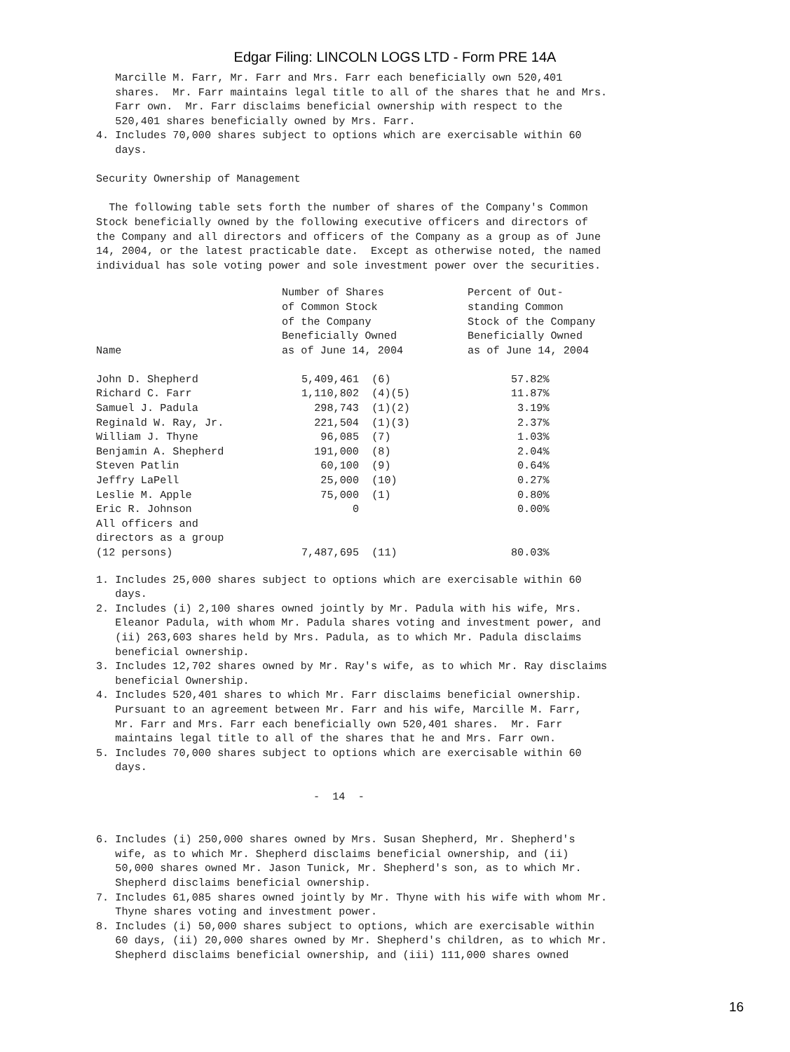Edgar Filing: LINCOLN LOGS LTD - Form PRE 14A
   Marcille M. Farr, Mr. Farr and Mrs. Farr each beneficially own 520,401
   shares.  Mr. Farr maintains legal title to all of the shares that he and Mrs.
   Farr own.  Mr. Farr disclaims beneficial ownership with respect to the
   520,401 shares beneficially owned by Mrs. Farr.
4. Includes 70,000 shares subject to options which are exercisable within 60
   days.

Security Ownership of Management

  The following table sets forth the number of shares of the Company's Common
Stock beneficially owned by the following executive officers and directors of
the Company and all directors and officers of the Company as a group as of June
14, 2004, or the latest practicable date.  Except as otherwise noted, the named
individual has sole voting power and sole investment power over the securities.
| Name | Number of Shares of Common Stock of the Company Beneficially Owned as of June 14, 2004 | | Percent of Out- standing Common Stock of the Company Beneficially Owned as of June 14, 2004 |
| --- | --- | --- | --- |
| John D. Shepherd | 5,409,461 | (6) | 57.82% |
| Richard C. Farr | 1,110,802 | (4)(5) | 11.87% |
| Samuel J. Padula | 298,743 | (1)(2) | 3.19% |
| Reginald W. Ray, Jr. | 221,504 | (1)(3) | 2.37% |
| William J. Thyne | 96,085 | (7) | 1.03% |
| Benjamin A. Shepherd | 191,000 | (8) | 2.04% |
| Steven Patlin | 60,100 | (9) | 0.64% |
| Jeffry LaPell | 25,000 | (10) | 0.27% |
| Leslie M. Apple | 75,000 | (1) | 0.80% |
| Eric R. Johnson | 0 | | 0.00% |
| All officers and directors as a group (12 persons) | 7,487,695 | (11) | 80.03% |
1. Includes 25,000 shares subject to options which are exercisable within 60
   days.
2. Includes (i) 2,100 shares owned jointly by Mr. Padula with his wife, Mrs.
   Eleanor Padula, with whom Mr. Padula shares voting and investment power, and
   (ii) 263,603 shares held by Mrs. Padula, as to which Mr. Padula disclaims
   beneficial ownership.
3. Includes 12,702 shares owned by Mr. Ray's wife, as to which Mr. Ray disclaims
   beneficial Ownership.
4. Includes 520,401 shares to which Mr. Farr disclaims beneficial ownership.
   Pursuant to an agreement between Mr. Farr and his wife, Marcille M. Farr,
   Mr. Farr and Mrs. Farr each beneficially own 520,401 shares.  Mr. Farr
   maintains legal title to all of the shares that he and Mrs. Farr own.
5. Includes 70,000 shares subject to options which are exercisable within 60
   days.

                                  -  14  -


6. Includes (i) 250,000 shares owned by Mrs. Susan Shepherd, Mr. Shepherd's
   wife, as to which Mr. Shepherd disclaims beneficial ownership, and (ii)
   50,000 shares owned Mr. Jason Tunick, Mr. Shepherd's son, as to which Mr.
   Shepherd disclaims beneficial ownership.
7. Includes 61,085 shares owned jointly by Mr. Thyne with his wife with whom Mr.
   Thyne shares voting and investment power.
8. Includes (i) 50,000 shares subject to options, which are exercisable within
   60 days, (ii) 20,000 shares owned by Mr. Shepherd's children, as to which Mr.
   Shepherd disclaims beneficial ownership, and (iii) 111,000 shares owned
16